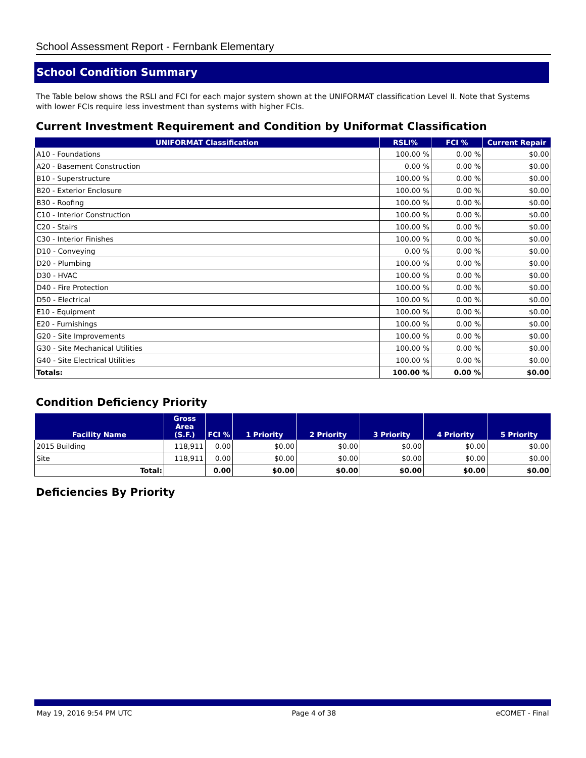School Assessment Report - Fernbank Elementary
School Condition Summary
The Table below shows the RSLI and FCI for each major system shown at the UNIFORMAT classification Level II. Note that Systems with lower FCIs require less investment than systems with higher FCIs.
Current Investment Requirement and Condition by Uniformat Classification
| UNIFORMAT Classification | RSLI% | FCI % | Current Repair |
| --- | --- | --- | --- |
| A10 - Foundations | 100.00 % | 0.00 % | $0.00 |
| A20 - Basement Construction | 0.00 % | 0.00 % | $0.00 |
| B10 - Superstructure | 100.00 % | 0.00 % | $0.00 |
| B20 - Exterior Enclosure | 100.00 % | 0.00 % | $0.00 |
| B30 - Roofing | 100.00 % | 0.00 % | $0.00 |
| C10 - Interior Construction | 100.00 % | 0.00 % | $0.00 |
| C20 - Stairs | 100.00 % | 0.00 % | $0.00 |
| C30 - Interior Finishes | 100.00 % | 0.00 % | $0.00 |
| D10 - Conveying | 0.00 % | 0.00 % | $0.00 |
| D20 - Plumbing | 100.00 % | 0.00 % | $0.00 |
| D30 - HVAC | 100.00 % | 0.00 % | $0.00 |
| D40 - Fire Protection | 100.00 % | 0.00 % | $0.00 |
| D50 - Electrical | 100.00 % | 0.00 % | $0.00 |
| E10 - Equipment | 100.00 % | 0.00 % | $0.00 |
| E20 - Furnishings | 100.00 % | 0.00 % | $0.00 |
| G20 - Site Improvements | 100.00 % | 0.00 % | $0.00 |
| G30 - Site Mechanical Utilities | 100.00 % | 0.00 % | $0.00 |
| G40 - Site Electrical Utilities | 100.00 % | 0.00 % | $0.00 |
| Totals: | 100.00 % | 0.00 % | $0.00 |
Condition Deficiency Priority
| Facility Name | Gross Area (S.F.) | FCI % | 1 Priority | 2 Priority | 3 Priority | 4 Priority | 5 Priority |
| --- | --- | --- | --- | --- | --- | --- | --- |
| 2015 Building | 118,911 | 0.00 | $0.00 | $0.00 | $0.00 | $0.00 | $0.00 |
| Site | 118,911 | 0.00 | $0.00 | $0.00 | $0.00 | $0.00 | $0.00 |
| Total: | | 0.00 | $0.00 | $0.00 | $0.00 | $0.00 | $0.00 |
Deficiencies By Priority
May 19, 2016 9:54 PM UTC Page 4 of 38 eCOMET - Final